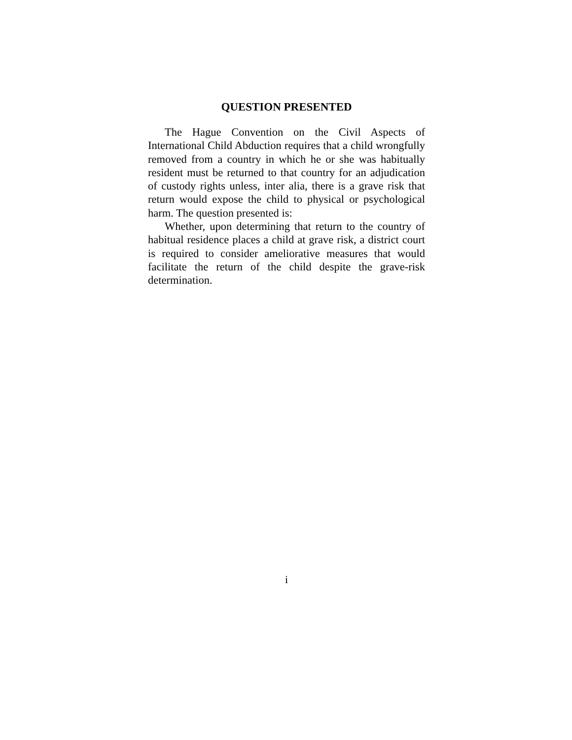QUESTION PRESENTED
The Hague Convention on the Civil Aspects of International Child Abduction requires that a child wrongfully removed from a country in which he or she was habitually resident must be returned to that country for an adjudication of custody rights unless, inter alia, there is a grave risk that return would expose the child to physical or psychological harm. The question presented is:
Whether, upon determining that return to the country of habitual residence places a child at grave risk, a district court is required to consider ameliorative measures that would facilitate the return of the child despite the grave-risk determination.
i